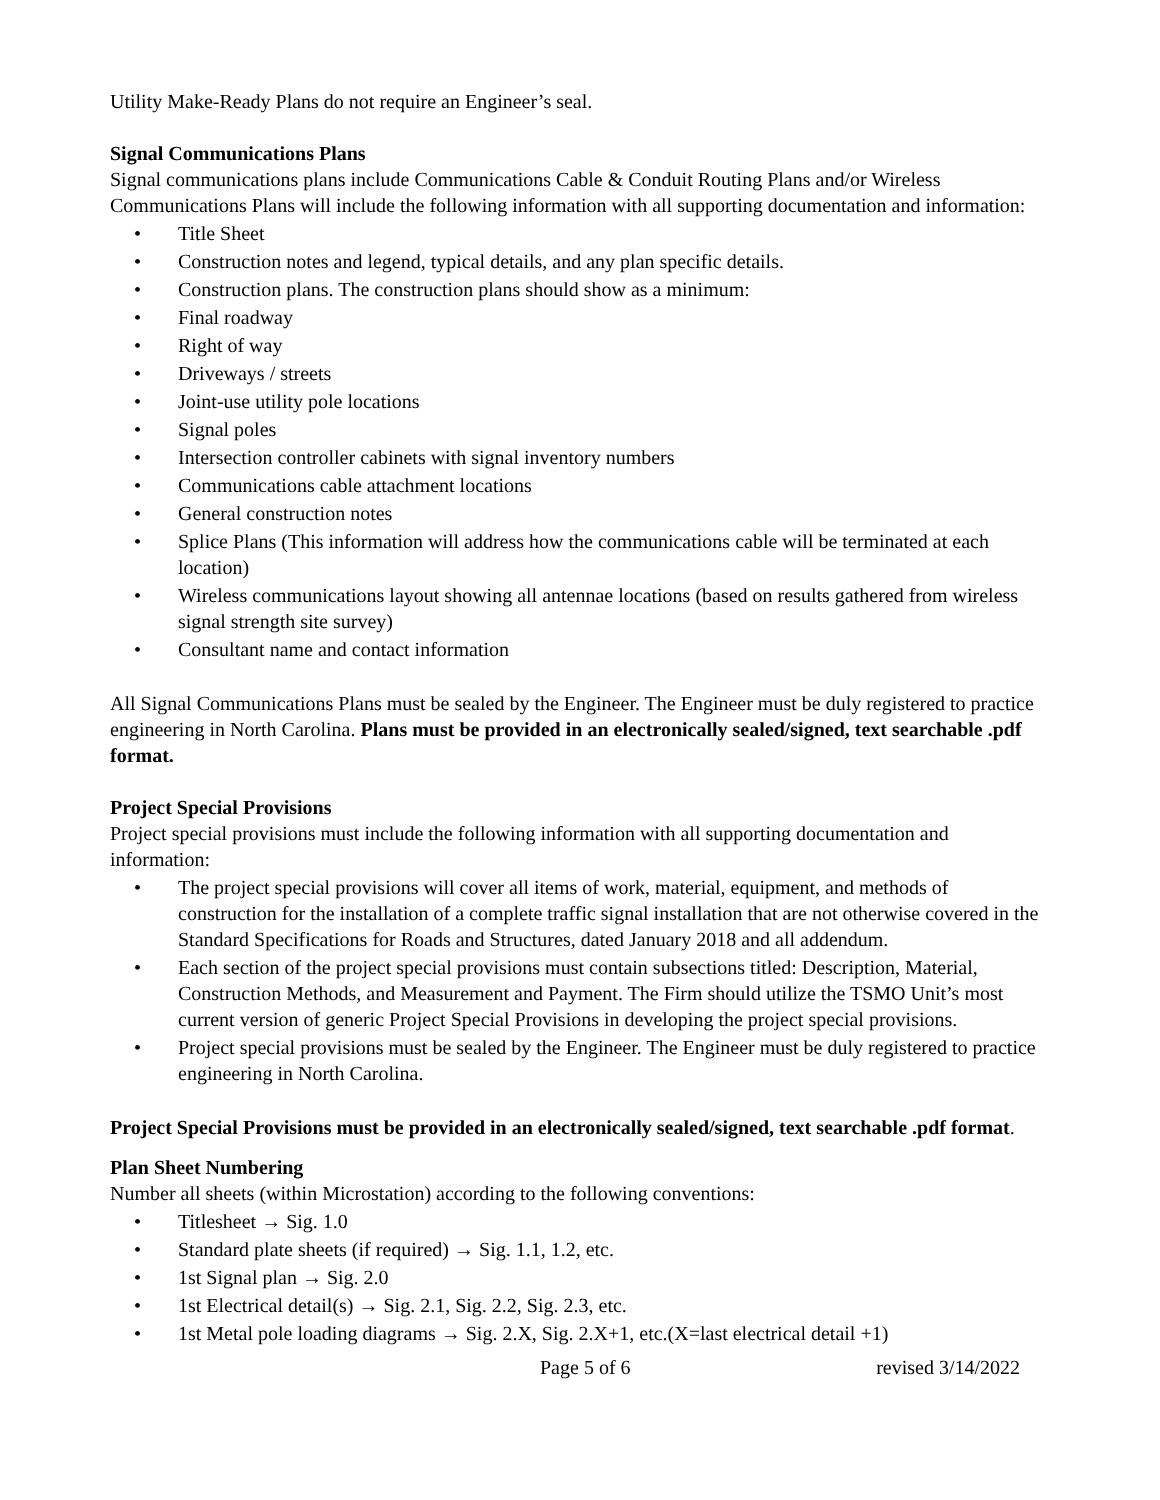Utility Make-Ready Plans do not require an Engineer’s seal.
Signal Communications Plans
Signal communications plans include Communications Cable & Conduit Routing Plans and/or Wireless Communications Plans will include the following information with all supporting documentation and information:
• Title Sheet
• Construction notes and legend, typical details, and any plan specific details.
• Construction plans. The construction plans should show as a minimum:
• Final roadway
• Right of way
• Driveways / streets
• Joint-use utility pole locations
• Signal poles
• Intersection controller cabinets with signal inventory numbers
• Communications cable attachment locations
• General construction notes
• Splice Plans (This information will address how the communications cable will be terminated at each location)
• Wireless communications layout showing all antennae locations (based on results gathered from wireless signal strength site survey)
• Consultant name and contact information
All Signal Communications Plans must be sealed by the Engineer. The Engineer must be duly registered to practice engineering in North Carolina. Plans must be provided in an electronically sealed/signed, text searchable .pdf format.
Project Special Provisions
Project special provisions must include the following information with all supporting documentation and information:
• The project special provisions will cover all items of work, material, equipment, and methods of construction for the installation of a complete traffic signal installation that are not otherwise covered in the Standard Specifications for Roads and Structures, dated January 2018 and all addendum.
• Each section of the project special provisions must contain subsections titled: Description, Material, Construction Methods, and Measurement and Payment. The Firm should utilize the TSMO Unit’s most current version of generic Project Special Provisions in developing the project special provisions.
• Project special provisions must be sealed by the Engineer. The Engineer must be duly registered to practice engineering in North Carolina.
Project Special Provisions must be provided in an electronically sealed/signed, text searchable .pdf format.
Plan Sheet Numbering
Number all sheets (within Microstation) according to the following conventions:
• Titlesheet → Sig. 1.0
• Standard plate sheets (if required) → Sig. 1.1, 1.2, etc.
• 1st Signal plan → Sig. 2.0
• 1st Electrical detail(s) → Sig. 2.1, Sig. 2.2, Sig. 2.3, etc.
• 1st Metal pole loading diagrams → Sig. 2.X, Sig. 2.X+1, etc.(X=last electrical detail +1)
Page 5 of 6 revised 3/14/2022